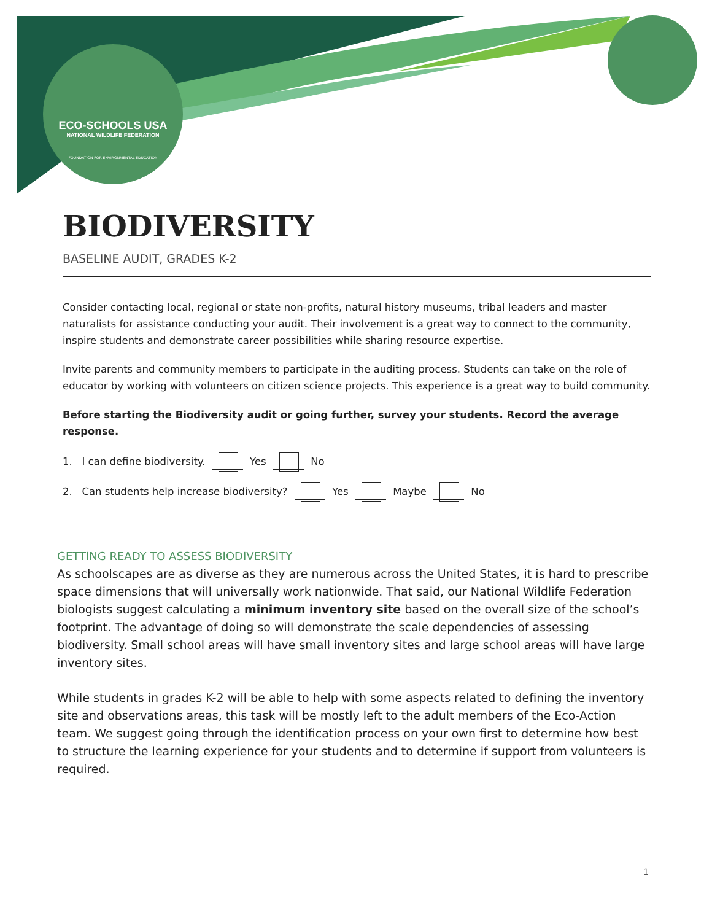ECO-SCHOOLS USA
NATIONAL WILDLIFE FEDERATION
FOUNDATION FOR ENVIRONMENTAL EDUCATION
BIODIVERSITY
BASELINE AUDIT, GRADES K-2
Consider contacting local, regional or state non-profits, natural history museums, tribal leaders and master naturalists for assistance conducting your audit. Their involvement is a great way to connect to the community, inspire students and demonstrate career possibilities while sharing resource expertise.
Invite parents and community members to participate in the auditing process. Students can take on the role of educator by working with volunteers on citizen science projects. This experience is a great way to build community.
Before starting the Biodiversity audit or going further, survey your students. Record the average response.
1. I can define biodiversity. Yes No
2. Can students help increase biodiversity? Yes Maybe No
GETTING READY TO ASSESS BIODIVERSITY
As schoolscapes are as diverse as they are numerous across the United States, it is hard to prescribe space dimensions that will universally work nationwide. That said, our National Wildlife Federation biologists suggest calculating a minimum inventory site based on the overall size of the school’s footprint. The advantage of doing so will demonstrate the scale dependencies of assessing biodiversity. Small school areas will have small inventory sites and large school areas will have large inventory sites.
While students in grades K-2 will be able to help with some aspects related to defining the inventory site and observations areas, this task will be mostly left to the adult members of the Eco-Action team. We suggest going through the identification process on your own first to determine how best to structure the learning experience for your students and to determine if support from volunteers is required.
1